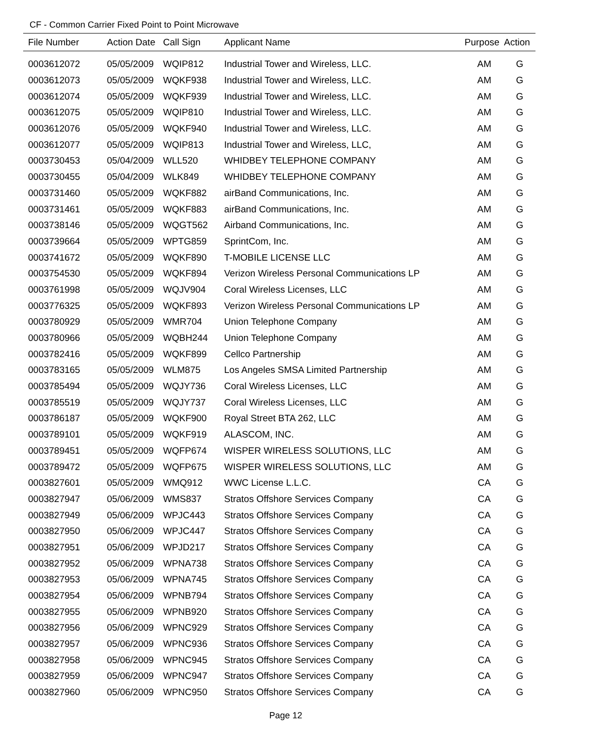CF - Common Carrier Fixed Point to Point Microwave
| File Number | Action Date | Call Sign | Applicant Name | Purpose | Action |
| --- | --- | --- | --- | --- | --- |
| 0003612072 | 05/05/2009 | WQIP812 | Industrial Tower and Wireless, LLC. | AM | G |
| 0003612073 | 05/05/2009 | WQKF938 | Industrial Tower and Wireless, LLC. | AM | G |
| 0003612074 | 05/05/2009 | WQKF939 | Industrial Tower and Wireless, LLC. | AM | G |
| 0003612075 | 05/05/2009 | WQIP810 | Industrial Tower and Wireless, LLC. | AM | G |
| 0003612076 | 05/05/2009 | WQKF940 | Industrial Tower and Wireless, LLC. | AM | G |
| 0003612077 | 05/05/2009 | WQIP813 | Industrial Tower and Wireless, LLC, | AM | G |
| 0003730453 | 05/04/2009 | WLL520 | WHIDBEY TELEPHONE COMPANY | AM | G |
| 0003730455 | 05/04/2009 | WLK849 | WHIDBEY TELEPHONE COMPANY | AM | G |
| 0003731460 | 05/05/2009 | WQKF882 | airBand Communications, Inc. | AM | G |
| 0003731461 | 05/05/2009 | WQKF883 | airBand Communications, Inc. | AM | G |
| 0003738146 | 05/05/2009 | WQGT562 | Airband Communications, Inc. | AM | G |
| 0003739664 | 05/05/2009 | WPTG859 | SprintCom, Inc. | AM | G |
| 0003741672 | 05/05/2009 | WQKF890 | T-MOBILE LICENSE LLC | AM | G |
| 0003754530 | 05/05/2009 | WQKF894 | Verizon Wireless Personal Communications LP | AM | G |
| 0003761998 | 05/05/2009 | WQJV904 | Coral Wireless Licenses, LLC | AM | G |
| 0003776325 | 05/05/2009 | WQKF893 | Verizon Wireless Personal Communications LP | AM | G |
| 0003780929 | 05/05/2009 | WMR704 | Union Telephone Company | AM | G |
| 0003780966 | 05/05/2009 | WQBH244 | Union Telephone Company | AM | G |
| 0003782416 | 05/05/2009 | WQKF899 | Cellco Partnership | AM | G |
| 0003783165 | 05/05/2009 | WLM875 | Los Angeles SMSA Limited Partnership | AM | G |
| 0003785494 | 05/05/2009 | WQJY736 | Coral Wireless Licenses, LLC | AM | G |
| 0003785519 | 05/05/2009 | WQJY737 | Coral Wireless Licenses, LLC | AM | G |
| 0003786187 | 05/05/2009 | WQKF900 | Royal Street BTA 262, LLC | AM | G |
| 0003789101 | 05/05/2009 | WQKF919 | ALASCOM, INC. | AM | G |
| 0003789451 | 05/05/2009 | WQFP674 | WISPER WIRELESS SOLUTIONS, LLC | AM | G |
| 0003789472 | 05/05/2009 | WQFP675 | WISPER WIRELESS SOLUTIONS, LLC | AM | G |
| 0003827601 | 05/05/2009 | WMQ912 | WWC License L.L.C. | CA | G |
| 0003827947 | 05/06/2009 | WMS837 | Stratos Offshore Services Company | CA | G |
| 0003827949 | 05/06/2009 | WPJC443 | Stratos Offshore Services Company | CA | G |
| 0003827950 | 05/06/2009 | WPJC447 | Stratos Offshore Services Company | CA | G |
| 0003827951 | 05/06/2009 | WPJD217 | Stratos Offshore Services Company | CA | G |
| 0003827952 | 05/06/2009 | WPNA738 | Stratos Offshore Services Company | CA | G |
| 0003827953 | 05/06/2009 | WPNA745 | Stratos Offshore Services Company | CA | G |
| 0003827954 | 05/06/2009 | WPNB794 | Stratos Offshore Services Company | CA | G |
| 0003827955 | 05/06/2009 | WPNB920 | Stratos Offshore Services Company | CA | G |
| 0003827956 | 05/06/2009 | WPNC929 | Stratos Offshore Services Company | CA | G |
| 0003827957 | 05/06/2009 | WPNC936 | Stratos Offshore Services Company | CA | G |
| 0003827958 | 05/06/2009 | WPNC945 | Stratos Offshore Services Company | CA | G |
| 0003827959 | 05/06/2009 | WPNC947 | Stratos Offshore Services Company | CA | G |
| 0003827960 | 05/06/2009 | WPNC950 | Stratos Offshore Services Company | CA | G |
Page 12